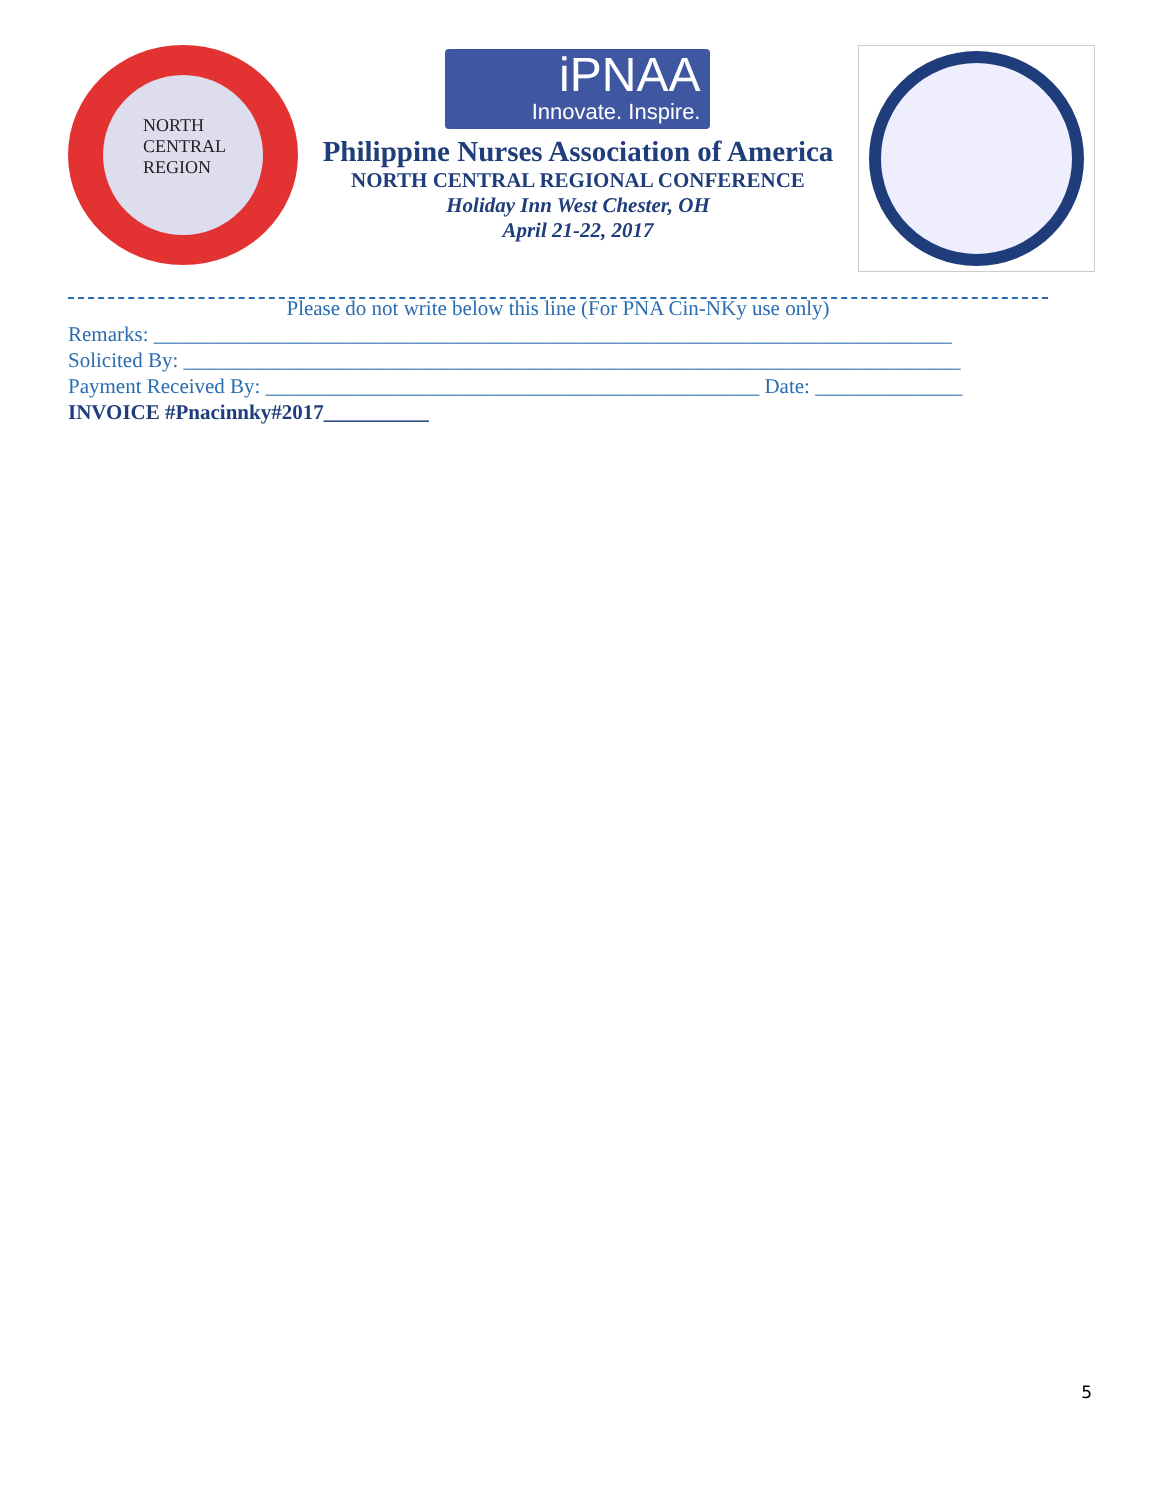NORTH
CENTRAL
REGION
iPNAA Innovate. Inspire.
Philippine Nurses Association of America
NORTH CENTRAL REGIONAL CONFERENCE
Holiday Inn West Chester, OH
April 21-22, 2017
Please do not write below this line (For PNA Cin-NKy use only)
Remarks: ____________________________________________________________________________
Solicited By: __________________________________________________________________________
Payment Received By: _______________________________________________ Date: ______________
INVOICE #Pnacinnky#2017__________
5